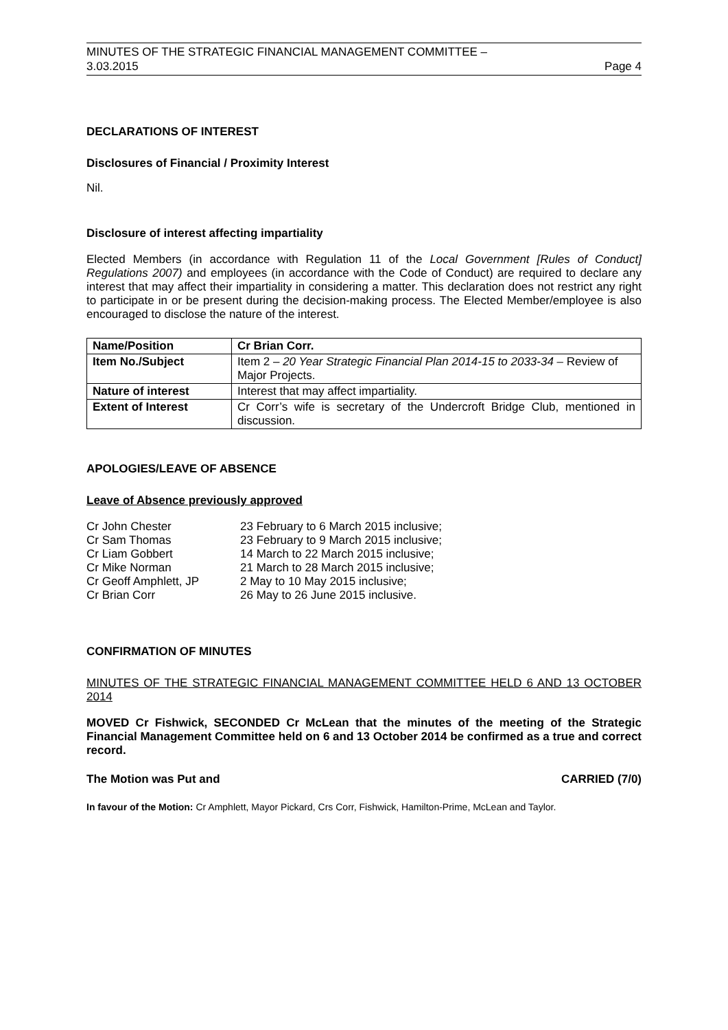MINUTES OF THE STRATEGIC FINANCIAL MANAGEMENT COMMITTEE –
3.03.2015 Page 4
DECLARATIONS OF INTEREST
Disclosures of Financial / Proximity Interest
Nil.
Disclosure of interest affecting impartiality
Elected Members (in accordance with Regulation 11 of the Local Government [Rules of Conduct] Regulations 2007) and employees (in accordance with the Code of Conduct) are required to declare any interest that may affect their impartiality in considering a matter. This declaration does not restrict any right to participate in or be present during the decision-making process. The Elected Member/employee is also encouraged to disclose the nature of the interest.
| Name/Position | Cr Brian Corr. |
| Item No./Subject | Item 2 – 20 Year Strategic Financial Plan 2014-15 to 2033-34 – Review of Major Projects. |
| Nature of interest | Interest that may affect impartiality. |
| Extent of Interest | Cr Corr’s wife is secretary of the Undercroft Bridge Club, mentioned in discussion. |
APOLOGIES/LEAVE OF ABSENCE
Leave of Absence previously approved
| Cr John Chester | 23 February to 6 March 2015 inclusive; |
| Cr Sam Thomas | 23 February to 9 March 2015 inclusive; |
| Cr Liam Gobbert | 14 March to 22 March 2015 inclusive; |
| Cr Mike Norman | 21 March to 28 March 2015 inclusive; |
| Cr Geoff Amphlett, JP | 2 May to 10 May 2015 inclusive; |
| Cr Brian Corr | 26 May to 26 June 2015 inclusive. |
CONFIRMATION OF MINUTES
MINUTES OF THE STRATEGIC FINANCIAL MANAGEMENT COMMITTEE HELD 6 AND 13 OCTOBER 2014
MOVED Cr Fishwick, SECONDED Cr McLean that the minutes of the meeting of the Strategic Financial Management Committee held on 6 and 13 October 2014 be confirmed as a true and correct record.
The Motion was Put and CARRIED (7/0)
In favour of the Motion: Cr Amphlett, Mayor Pickard, Crs Corr, Fishwick, Hamilton-Prime, McLean and Taylor.